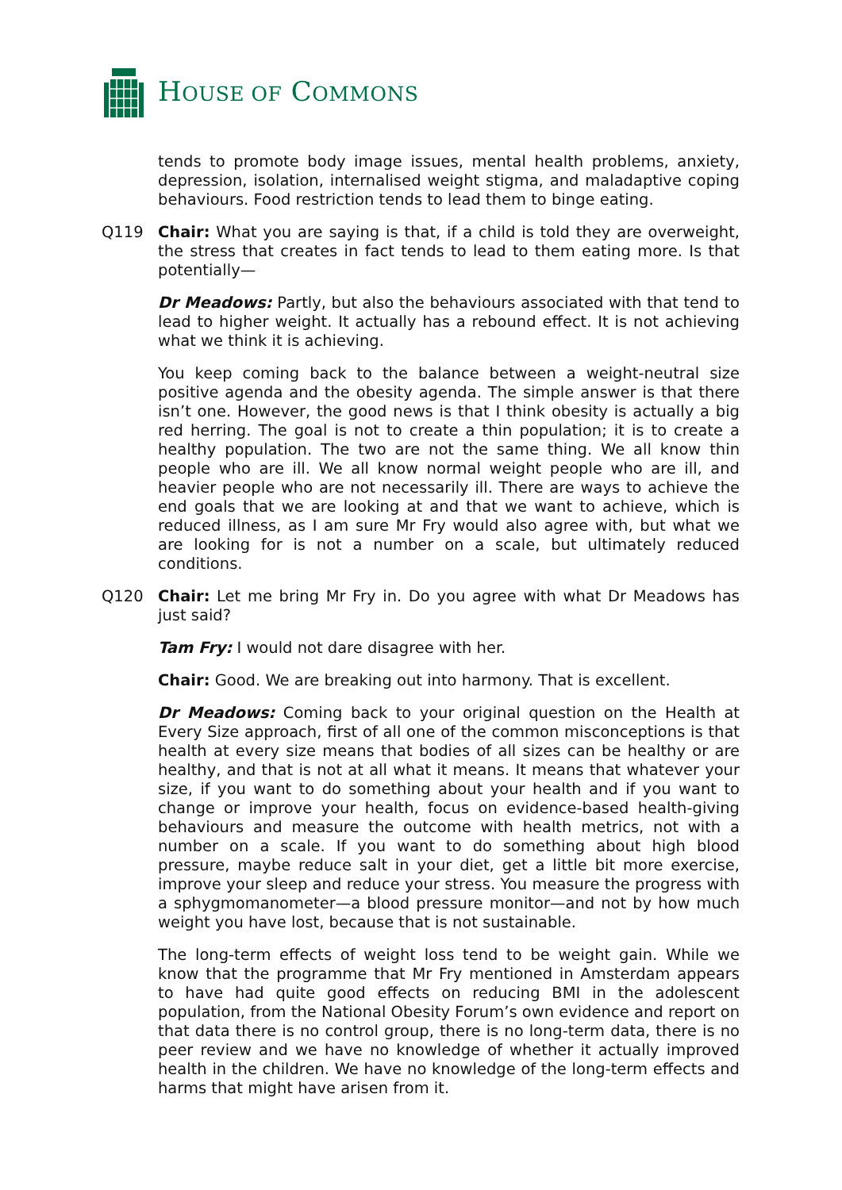HOUSE OF COMMONS
tends to promote body image issues, mental health problems, anxiety, depression, isolation, internalised weight stigma, and maladaptive coping behaviours. Food restriction tends to lead them to binge eating.
Q119 Chair: What you are saying is that, if a child is told they are overweight, the stress that creates in fact tends to lead to them eating more. Is that potentially—
Dr Meadows: Partly, but also the behaviours associated with that tend to lead to higher weight. It actually has a rebound effect. It is not achieving what we think it is achieving.
You keep coming back to the balance between a weight-neutral size positive agenda and the obesity agenda. The simple answer is that there isn’t one. However, the good news is that I think obesity is actually a big red herring. The goal is not to create a thin population; it is to create a healthy population. The two are not the same thing. We all know thin people who are ill. We all know normal weight people who are ill, and heavier people who are not necessarily ill. There are ways to achieve the end goals that we are looking at and that we want to achieve, which is reduced illness, as I am sure Mr Fry would also agree with, but what we are looking for is not a number on a scale, but ultimately reduced conditions.
Q120 Chair: Let me bring Mr Fry in. Do you agree with what Dr Meadows has just said?
Tam Fry: I would not dare disagree with her.
Chair: Good. We are breaking out into harmony. That is excellent.
Dr Meadows: Coming back to your original question on the Health at Every Size approach, first of all one of the common misconceptions is that health at every size means that bodies of all sizes can be healthy or are healthy, and that is not at all what it means. It means that whatever your size, if you want to do something about your health and if you want to change or improve your health, focus on evidence-based health-giving behaviours and measure the outcome with health metrics, not with a number on a scale. If you want to do something about high blood pressure, maybe reduce salt in your diet, get a little bit more exercise, improve your sleep and reduce your stress. You measure the progress with a sphygmomanometer—a blood pressure monitor—and not by how much weight you have lost, because that is not sustainable.
The long-term effects of weight loss tend to be weight gain. While we know that the programme that Mr Fry mentioned in Amsterdam appears to have had quite good effects on reducing BMI in the adolescent population, from the National Obesity Forum’s own evidence and report on that data there is no control group, there is no long-term data, there is no peer review and we have no knowledge of whether it actually improved health in the children. We have no knowledge of the long-term effects and harms that might have arisen from it.